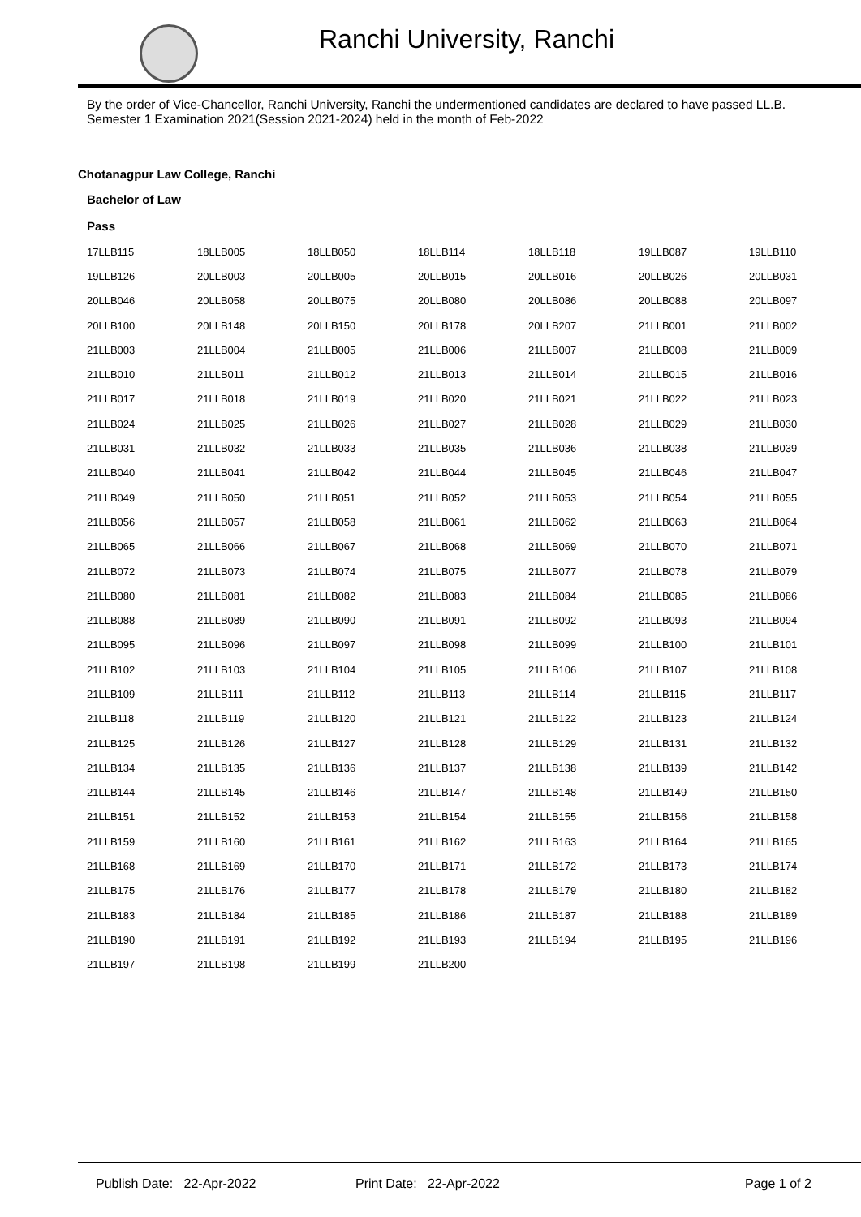Ranchi University, Ranchi
By the order of Vice-Chancellor, Ranchi University, Ranchi the undermentioned candidates are declared to have passed LL.B. Semester 1 Examination 2021(Session 2021-2024) held in the month of Feb-2022
Chotanagpur Law College, Ranchi
Bachelor of Law
Pass
| 17LLB115 | 18LLB005 | 18LLB050 | 18LLB114 | 18LLB118 | 19LLB087 | 19LLB110 |
| 19LLB126 | 20LLB003 | 20LLB005 | 20LLB015 | 20LLB016 | 20LLB026 | 20LLB031 |
| 20LLB046 | 20LLB058 | 20LLB075 | 20LLB080 | 20LLB086 | 20LLB088 | 20LLB097 |
| 20LLB100 | 20LLB148 | 20LLB150 | 20LLB178 | 20LLB207 | 21LLB001 | 21LLB002 |
| 21LLB003 | 21LLB004 | 21LLB005 | 21LLB006 | 21LLB007 | 21LLB008 | 21LLB009 |
| 21LLB010 | 21LLB011 | 21LLB012 | 21LLB013 | 21LLB014 | 21LLB015 | 21LLB016 |
| 21LLB017 | 21LLB018 | 21LLB019 | 21LLB020 | 21LLB021 | 21LLB022 | 21LLB023 |
| 21LLB024 | 21LLB025 | 21LLB026 | 21LLB027 | 21LLB028 | 21LLB029 | 21LLB030 |
| 21LLB031 | 21LLB032 | 21LLB033 | 21LLB035 | 21LLB036 | 21LLB038 | 21LLB039 |
| 21LLB040 | 21LLB041 | 21LLB042 | 21LLB044 | 21LLB045 | 21LLB046 | 21LLB047 |
| 21LLB049 | 21LLB050 | 21LLB051 | 21LLB052 | 21LLB053 | 21LLB054 | 21LLB055 |
| 21LLB056 | 21LLB057 | 21LLB058 | 21LLB061 | 21LLB062 | 21LLB063 | 21LLB064 |
| 21LLB065 | 21LLB066 | 21LLB067 | 21LLB068 | 21LLB069 | 21LLB070 | 21LLB071 |
| 21LLB072 | 21LLB073 | 21LLB074 | 21LLB075 | 21LLB077 | 21LLB078 | 21LLB079 |
| 21LLB080 | 21LLB081 | 21LLB082 | 21LLB083 | 21LLB084 | 21LLB085 | 21LLB086 |
| 21LLB088 | 21LLB089 | 21LLB090 | 21LLB091 | 21LLB092 | 21LLB093 | 21LLB094 |
| 21LLB095 | 21LLB096 | 21LLB097 | 21LLB098 | 21LLB099 | 21LLB100 | 21LLB101 |
| 21LLB102 | 21LLB103 | 21LLB104 | 21LLB105 | 21LLB106 | 21LLB107 | 21LLB108 |
| 21LLB109 | 21LLB111 | 21LLB112 | 21LLB113 | 21LLB114 | 21LLB115 | 21LLB117 |
| 21LLB118 | 21LLB119 | 21LLB120 | 21LLB121 | 21LLB122 | 21LLB123 | 21LLB124 |
| 21LLB125 | 21LLB126 | 21LLB127 | 21LLB128 | 21LLB129 | 21LLB131 | 21LLB132 |
| 21LLB134 | 21LLB135 | 21LLB136 | 21LLB137 | 21LLB138 | 21LLB139 | 21LLB142 |
| 21LLB144 | 21LLB145 | 21LLB146 | 21LLB147 | 21LLB148 | 21LLB149 | 21LLB150 |
| 21LLB151 | 21LLB152 | 21LLB153 | 21LLB154 | 21LLB155 | 21LLB156 | 21LLB158 |
| 21LLB159 | 21LLB160 | 21LLB161 | 21LLB162 | 21LLB163 | 21LLB164 | 21LLB165 |
| 21LLB168 | 21LLB169 | 21LLB170 | 21LLB171 | 21LLB172 | 21LLB173 | 21LLB174 |
| 21LLB175 | 21LLB176 | 21LLB177 | 21LLB178 | 21LLB179 | 21LLB180 | 21LLB182 |
| 21LLB183 | 21LLB184 | 21LLB185 | 21LLB186 | 21LLB187 | 21LLB188 | 21LLB189 |
| 21LLB190 | 21LLB191 | 21LLB192 | 21LLB193 | 21LLB194 | 21LLB195 | 21LLB196 |
| 21LLB197 | 21LLB198 | 21LLB199 | 21LLB200 | | | |
Publish Date: 22-Apr-2022 Print Date: 22-Apr-2022 Page 1 of 2